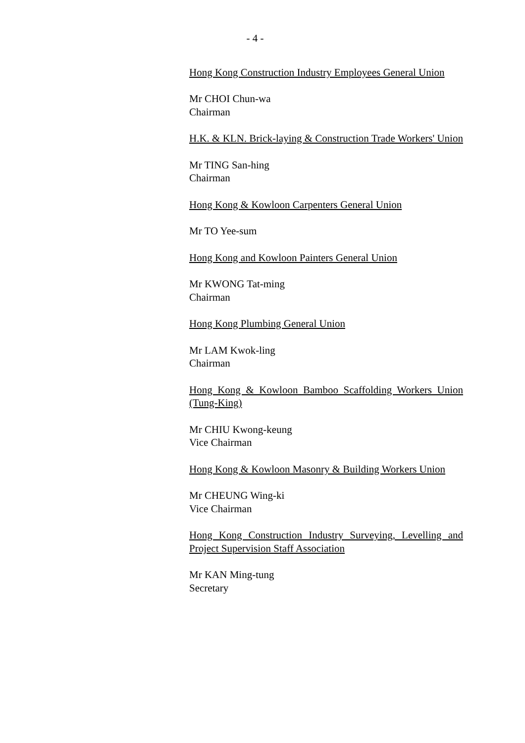- 4 -
Hong Kong Construction Industry Employees General Union
Mr CHOI Chun-wa
Chairman
H.K. & KLN. Brick-laying & Construction Trade Workers' Union
Mr TING San-hing
Chairman
Hong Kong & Kowloon Carpenters General Union
Mr TO Yee-sum
Hong Kong and Kowloon Painters General Union
Mr KWONG Tat-ming
Chairman
Hong Kong Plumbing General Union
Mr LAM Kwok-ling
Chairman
Hong Kong & Kowloon Bamboo Scaffolding Workers Union (Tung-King)
Mr CHIU Kwong-keung
Vice Chairman
Hong Kong & Kowloon Masonry & Building Workers Union
Mr CHEUNG Wing-ki
Vice Chairman
Hong Kong Construction Industry Surveying, Levelling and Project Supervision Staff Association
Mr KAN Ming-tung
Secretary